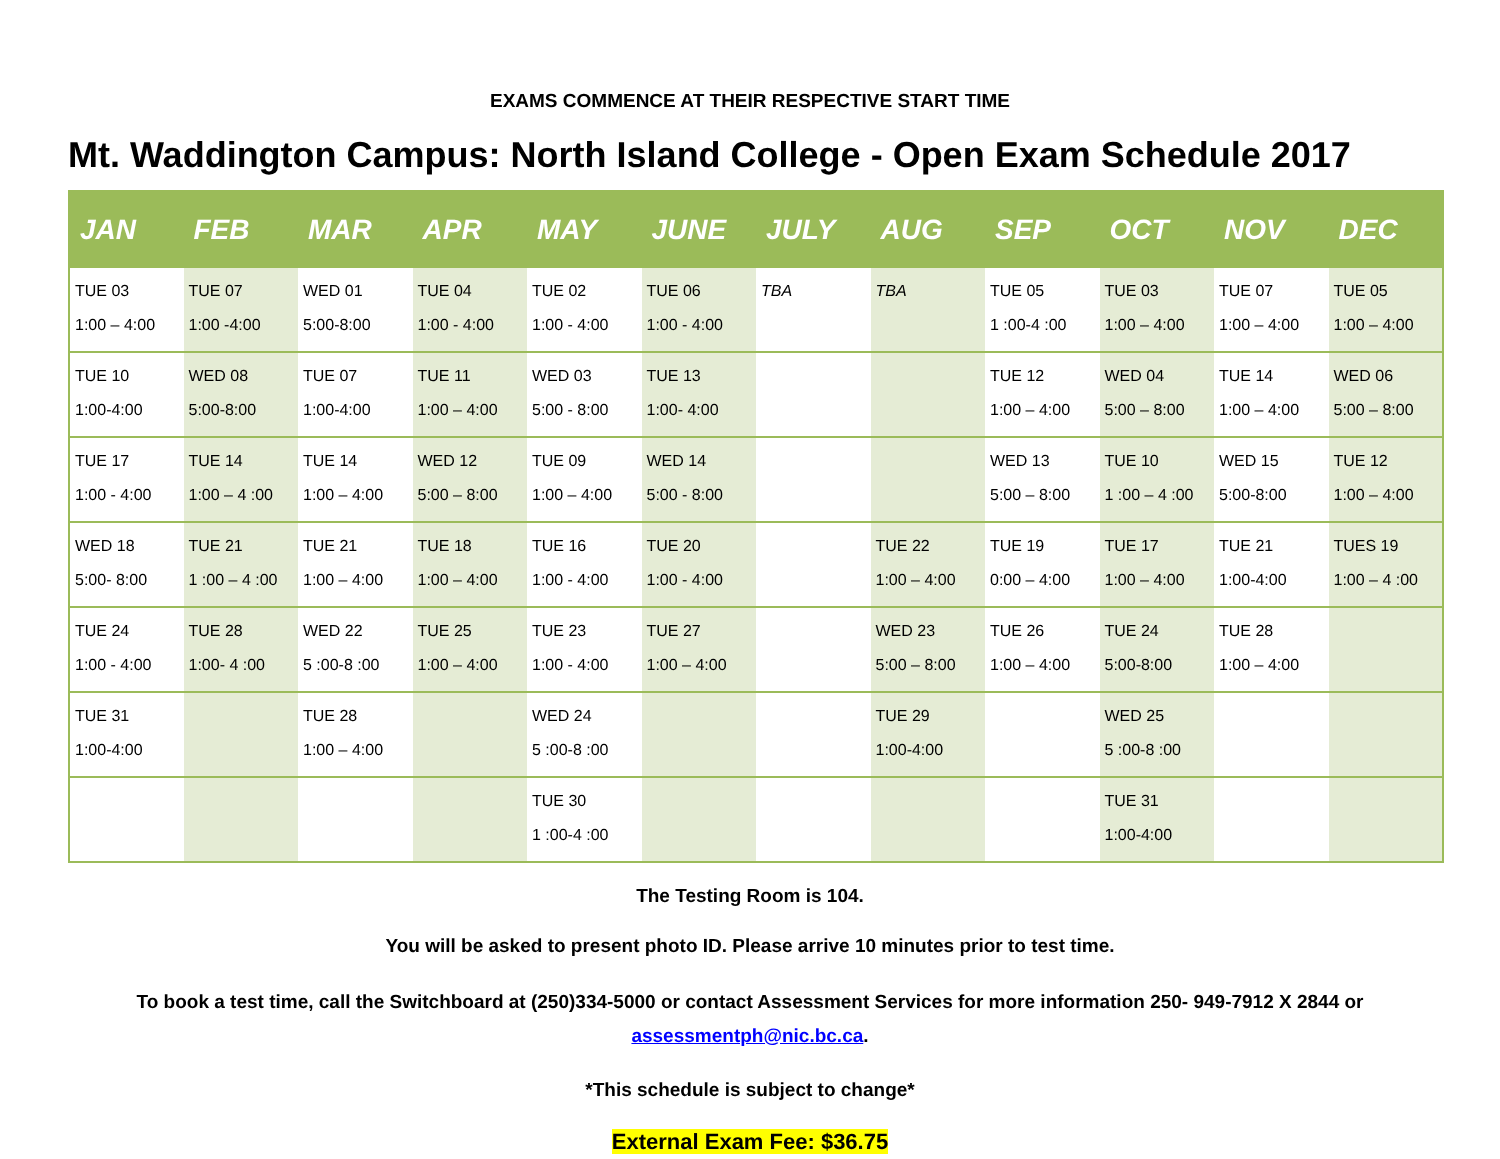EXAMS COMMENCE AT THEIR RESPECTIVE START TIME
Mt. Waddington Campus: North Island College - Open Exam Schedule 2017
| JAN | FEB | MAR | APR | MAY | JUNE | JULY | AUG | SEP | OCT | NOV | DEC |
| --- | --- | --- | --- | --- | --- | --- | --- | --- | --- | --- | --- |
| TUE 03 1:00 – 4:00 | TUE 07 1:00 -4:00 | WED 01 5:00-8:00 | TUE 04 1:00 - 4:00 | TUE 02 1:00 - 4:00 | TUE 06 1:00 - 4:00 | TBA | TBA | TUE 05 1 :00-4 :00 | TUE 03 1:00 – 4:00 | TUE 07 1:00 – 4:00 | TUE 05 1:00 – 4:00 |
| TUE 10 1:00-4:00 | WED 08 5:00-8:00 | TUE 07 1:00-4:00 | TUE 11 1:00 – 4:00 | WED 03 5:00 - 8:00 | TUE 13 1:00- 4:00 | | | TUE 12 1:00 – 4:00 | WED 04 5:00 – 8:00 | TUE 14 1:00 – 4:00 | WED 06 5:00 – 8:00 |
| TUE 17 1:00 - 4:00 | TUE 14 1:00 – 4 :00 | TUE 14 1:00 – 4:00 | WED 12 5:00 – 8:00 | TUE 09 1:00 – 4:00 | WED 14 5:00 - 8:00 | | | WED 13 5:00 – 8:00 | TUE 10 1 :00 – 4 :00 | WED 15 5:00-8:00 | TUE 12 1:00 – 4:00 |
| WED 18 5:00- 8:00 | TUE 21 1 :00 – 4 :00 | TUE 21 1:00 – 4:00 | TUE 18 1:00 – 4:00 | TUE 16 1:00 - 4:00 | TUE 20 1:00 - 4:00 | | TUE 22 1:00 – 4:00 | TUE 19 0:00 – 4:00 | TUE 17 1:00 – 4:00 | TUE 21 1:00-4:00 | TUES 19 1:00 – 4 :00 |
| TUE 24 1:00 - 4:00 | TUE 28 1:00- 4 :00 | WED 22 5 :00-8 :00 | TUE 25 1:00 – 4:00 | TUE 23 1:00 - 4:00 | TUE 27 1:00 – 4:00 | | WED 23 5:00 – 8:00 | TUE 26 1:00 – 4:00 | TUE 24 5:00-8:00 | TUE 28 1:00 – 4:00 | |
| TUE 31 1:00-4:00 | | TUE 28 1:00 – 4:00 | | WED 24 5 :00-8 :00 | | | TUE 29 1:00-4:00 | | WED 25 5 :00-8 :00 | | |
| | | | | TUE 30 1 :00-4 :00 | | | | | TUE 31 1:00-4:00 | | |
The Testing Room is 104.
You will be asked to present photo ID. Please arrive 10 minutes prior to test time.
To book a test time, call the Switchboard at (250)334-5000 or contact Assessment Services for more information 250- 949-7912 X 2844 or
assessmentph@nic.bc.ca.
*This schedule is subject to change*
External Exam Fee: $36.75